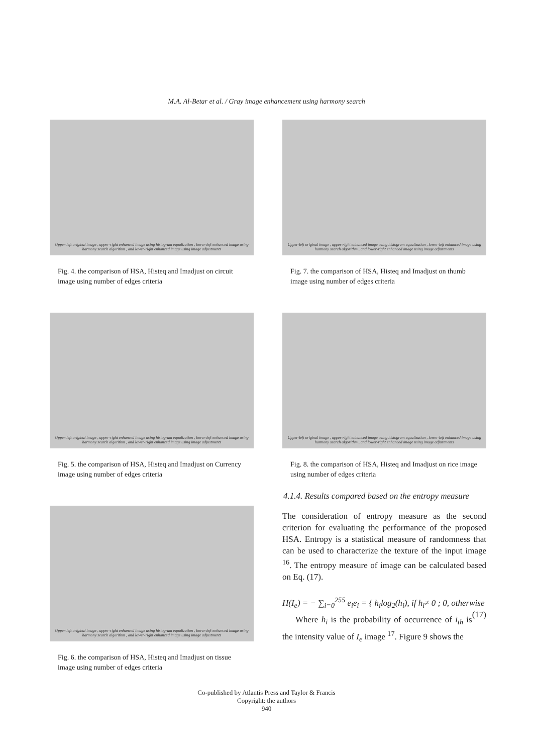M.A. Al-Betar et al. / Gray image enhancement using harmony search
Upper-left original image , upper-right enhanced image using histogram equalization , lower-left enhanced image using harmony search algorithm , and lower-right enhanced image using image adjustments
Fig. 4. the comparison of HSA, Histeq and Imadjust on circuit image using number of edges criteria
Upper-left original image , upper-right enhanced image using histogram equalization , lower-left enhanced image using harmony search algorithm , and lower-right enhanced image using image adjustments
Fig. 5. the comparison of HSA, Histeq and Imadjust on Currency image using number of edges criteria
Upper-left original image , upper-right enhanced image using histogram equalization , lower-left enhanced image using harmony search algorithm , and lower-right enhanced image using image adjustments
Fig. 6. the comparison of HSA, Histeq and Imadjust on tissue image using number of edges criteria
Upper-left original image , upper-right enhanced image using histogram equalization , lower-left enhanced image using harmony search algorithm , and lower-right enhanced image using image adjustments
Fig. 7. the comparison of HSA, Histeq and Imadjust on thumb image using number of edges criteria
Upper-left original image , upper-right enhanced image using histogram equalization , lower-left enhanced image using harmony search algorithm , and lower-right enhanced image using image adjustments
Fig. 8. the comparison of HSA, Histeq and Imadjust on rice image using number of edges criteria
4.1.4. Results compared based on the entropy measure
The consideration of entropy measure as the second criterion for evaluating the performance of the proposed HSA. Entropy is a statistical measure of randomness that can be used to characterize the texture of the input image <sup>16</sup>. The entropy measure of image can be calculated based on Eq. (17).
H(I<sub>e</sub>) = − ∑<sub>i=0</sub><sup>255</sup> e<sub>i</sub>e<sub>i</sub> = { h<sub>i</sub>log<sub>2</sub>(h<sub>i</sub>), if h<sub>i</sub>≠ 0 ; 0, otherwise (17)
Where h<sub>i</sub> is the probability of occurrence of i<sub>th</sub> is the intensity value of I<sub>e</sub> image <sup>17</sup>. Figure 9 shows the
Co-published by Atlantis Press and Taylor & Francis
Copyright: the authors
940